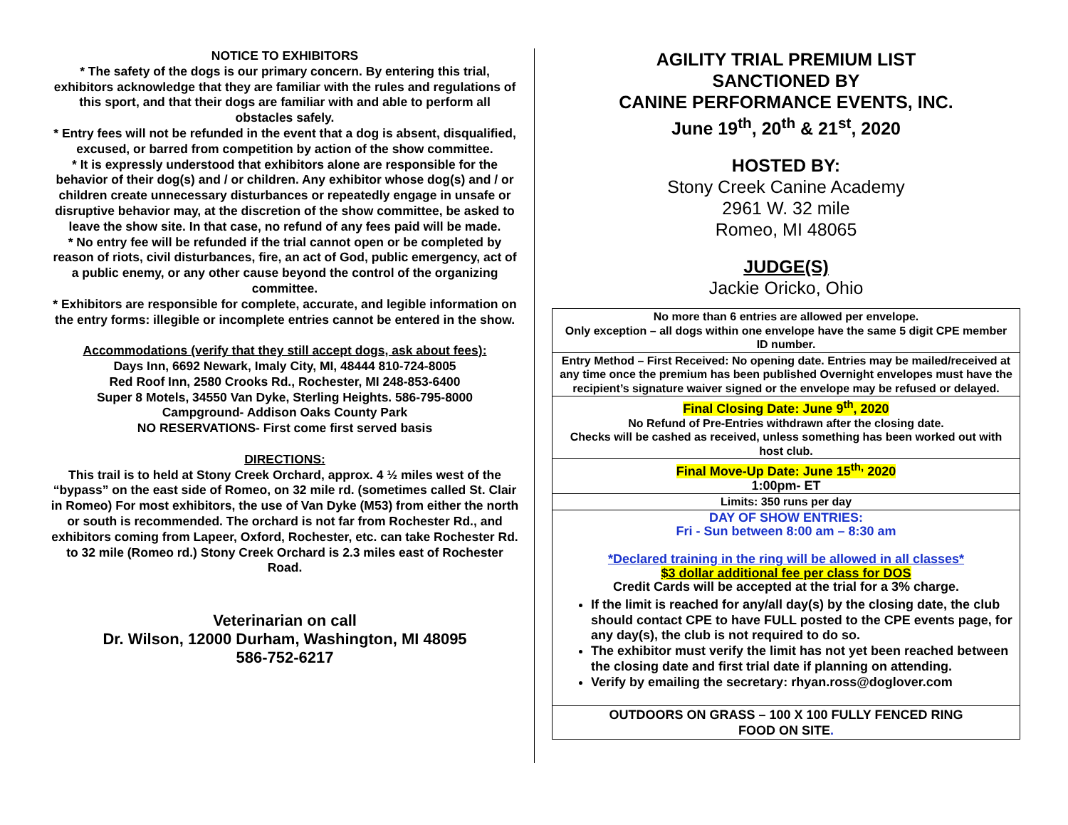NOTICE TO EXHIBITORS
* The safety of the dogs is our primary concern. By entering this trial, exhibitors acknowledge that they are familiar with the rules and regulations of this sport, and that their dogs are familiar with and able to perform all obstacles safely.
* Entry fees will not be refunded in the event that a dog is absent, disqualified, excused, or barred from competition by action of the show committee.
* It is expressly understood that exhibitors alone are responsible for the behavior of their dog(s) and / or children. Any exhibitor whose dog(s) and / or children create unnecessary disturbances or repeatedly engage in unsafe or disruptive behavior may, at the discretion of the show committee, be asked to leave the show site. In that case, no refund of any fees paid will be made.
* No entry fee will be refunded if the trial cannot open or be completed by reason of riots, civil disturbances, fire, an act of God, public emergency, act of a public enemy, or any other cause beyond the control of the organizing committee.
* Exhibitors are responsible for complete, accurate, and legible information on the entry forms: illegible or incomplete entries cannot be entered in the show.
Accommodations (verify that they still accept dogs, ask about fees):
Days Inn, 6692 Newark, Imaly City, MI, 48444 810-724-8005
Red Roof Inn, 2580 Crooks Rd., Rochester, MI 248-853-6400
Super 8 Motels, 34550 Van Dyke, Sterling Heights. 586-795-8000
Campground- Addison Oaks County Park
NO RESERVATIONS- First come first served basis
DIRECTIONS:
This trail is to held at Stony Creek Orchard, approx. 4 ½ miles west of the “bypass” on the east side of Romeo, on 32 mile rd. (sometimes called St. Clair in Romeo) For most exhibitors, the use of Van Dyke (M53) from either the north or south is recommended. The orchard is not far from Rochester Rd., and exhibitors coming from Lapeer, Oxford, Rochester, etc. can take Rochester Rd. to 32 mile (Romeo rd.) Stony Creek Orchard is 2.3 miles east of Rochester Road.
Veterinarian on call
Dr. Wilson, 12000 Durham, Washington, MI 48095
586-752-6217
AGILITY TRIAL PREMIUM LIST
SANCTIONED BY
CANINE PERFORMANCE EVENTS, INC.
June 19<sup>th</sup>, 20<sup>th</sup> & 21<sup>st</sup>, 2020
HOSTED BY:
Stony Creek Canine Academy
2961 W. 32 mile
Romeo, MI 48065
JUDGE(S)
Jackie Oricko, Ohio
| No more than 6 entries are allowed per envelope. Only exception – all dogs within one envelope have the same 5 digit CPE member ID number. |
| Entry Method – First Received: No opening date. Entries may be mailed/received at any time once the premium has been published Overnight envelopes must have the recipient’s signature waiver signed or the envelope may be refused or delayed. |
| Final Closing Date: June 9<sup>th</sup>, 2020 No Refund of Pre-Entries withdrawn after the closing date. Checks will be cashed as received, unless something has been worked out with host club. |
| Final Move-Up Date: June 15<sup>th,</sup> 2020 1:00pm- ET |
| Limits: 350 runs per day |
| DAY OF SHOW ENTRIES: Fri - Sun between 8:00 am – 8:30 am *Declared training in the ring will be allowed in all classes* $3 dollar additional fee per class for DOS Credit Cards will be accepted at the trial for a 3% charge. If the limit is reached for any/all day(s) by the closing date, the club should contact CPE to have FULL posted to the CPE events page, for any day(s), the club is not required to do so. The exhibitor must verify the limit has not yet been reached between the closing date and first trial date if planning on attending. Verify by emailing the secretary: rhyan.ross@doglover.com |
| OUTDOORS ON GRASS – 100 X 100 FULLY FENCED RING FOOD ON SITE . |